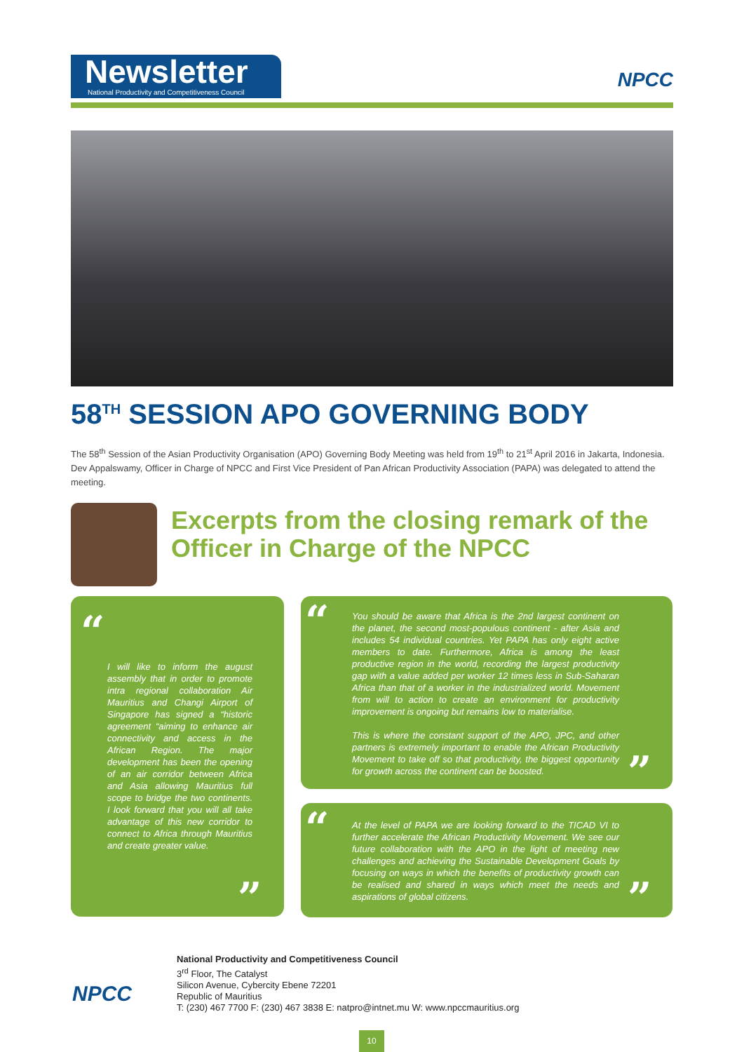Newsletter
National Productivity and Competitiveness Council
NPCC
58<sup>TH</sup> SESSION APO GOVERNING BODY
The 58<sup>th</sup> Session of the Asian Productivity Organisation (APO) Governing Body Meeting was held from 19<sup>th</sup> to 21<sup>st</sup> April 2016 in Jakarta, Indonesia. Dev Appalswamy, Officer in Charge of NPCC and First Vice President of Pan African Productivity Association (PAPA) was delegated to attend the meeting.
Excerpts from the closing remark of the
Officer in Charge of the NPCC
“
I will like to inform the august assembly that in order to promote intra regional collaboration Air Mauritius and Changi Airport of Singapore has signed a “historic agreement “aiming to enhance air connectivity and access in the African Region. The major development has been the opening of an air corridor between Africa and Asia allowing Mauritius full scope to bridge the two continents. I look forward that you will all take advantage of this new corridor to connect to Africa through Mauritius and create greater value.
”
“
You should be aware that Africa is the 2nd largest continent on the planet, the second most-populous continent - after Asia and includes 54 individual countries. Yet PAPA has only eight active members to date. Furthermore, Africa is among the least productive region in the world, recording the largest productivity gap with a value added per worker 12 times less in Sub-Saharan Africa than that of a worker in the industrialized world. Movement from will to action to create an environment for productivity improvement is ongoing but remains low to materialise.
This is where the constant support of the APO, JPC, and other partners is extremely important to enable the African Productivity Movement to take off so that productivity, the biggest opportunity for growth across the continent can be boosted.
”
“
At the level of PAPA we are looking forward to the TICAD VI to further accelerate the African Productivity Movement. We see our future collaboration with the APO in the light of meeting new challenges and achieving the Sustainable Development Goals by focusing on ways in which the benefits of productivity growth can be realised and shared in ways which meet the needs and aspirations of global citizens.
”
NPCC
National Productivity and Competitiveness Council
3<sup>rd</sup> Floor, The Catalyst
Silicon Avenue, Cybercity Ebene 72201
Republic of Mauritius
T: (230) 467 7700 F: (230) 467 3838 E: natpro@intnet.mu W: www.npccmauritius.org
10